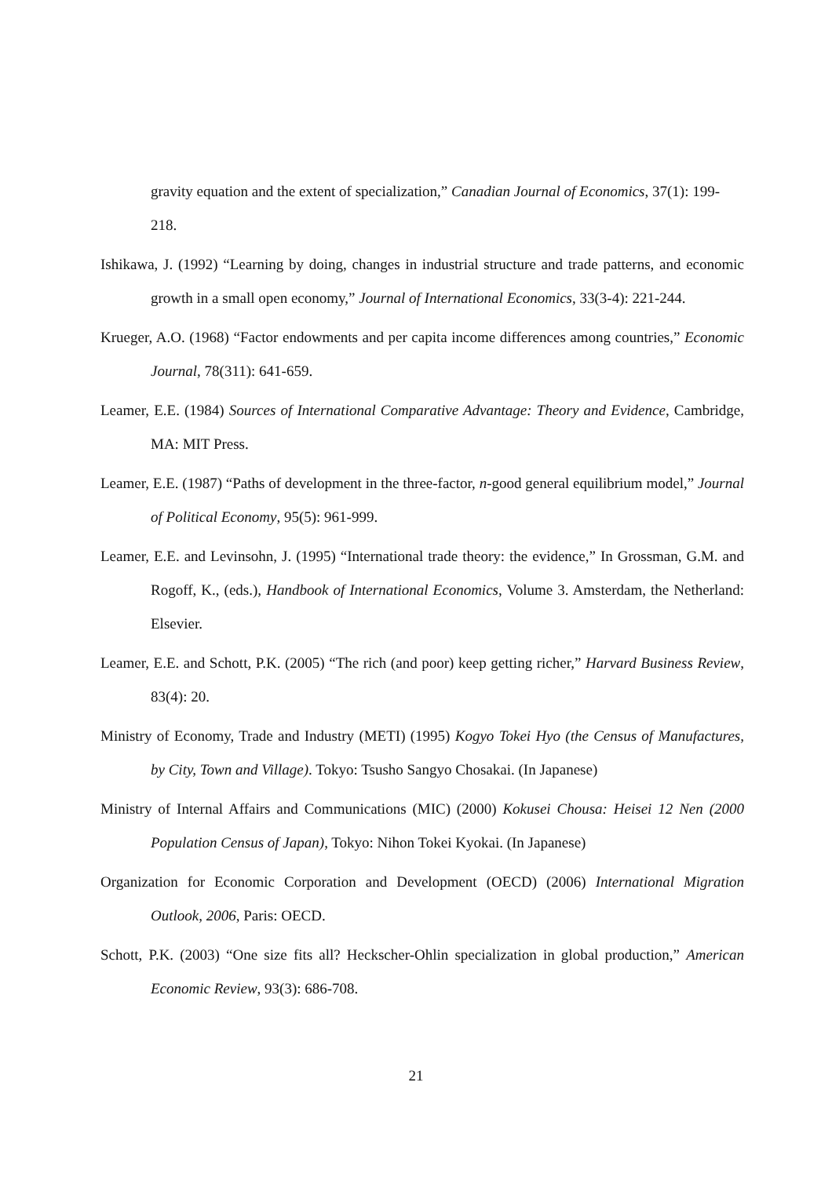gravity equation and the extent of specialization,” Canadian Journal of Economics, 37(1): 199-218.
Ishikawa, J. (1992) “Learning by doing, changes in industrial structure and trade patterns, and economic growth in a small open economy,” Journal of International Economics, 33(3-4): 221-244.
Krueger, A.O. (1968) “Factor endowments and per capita income differences among countries,” Economic Journal, 78(311): 641-659.
Leamer, E.E. (1984) Sources of International Comparative Advantage: Theory and Evidence, Cambridge, MA: MIT Press.
Leamer, E.E. (1987) “Paths of development in the three-factor, n-good general equilibrium model,” Journal of Political Economy, 95(5): 961-999.
Leamer, E.E. and Levinsohn, J. (1995) “International trade theory: the evidence,” In Grossman, G.M. and Rogoff, K., (eds.), Handbook of International Economics, Volume 3. Amsterdam, the Netherland: Elsevier.
Leamer, E.E. and Schott, P.K. (2005) “The rich (and poor) keep getting richer,” Harvard Business Review, 83(4): 20.
Ministry of Economy, Trade and Industry (METI) (1995) Kogyo Tokei Hyo (the Census of Manufactures, by City, Town and Village). Tokyo: Tsusho Sangyo Chosakai. (In Japanese)
Ministry of Internal Affairs and Communications (MIC) (2000) Kokusei Chousa: Heisei 12 Nen (2000 Population Census of Japan), Tokyo: Nihon Tokei Kyokai. (In Japanese)
Organization for Economic Corporation and Development (OECD) (2006) International Migration Outlook, 2006, Paris: OECD.
Schott, P.K. (2003) “One size fits all? Heckscher-Ohlin specialization in global production,” American Economic Review, 93(3): 686-708.
21